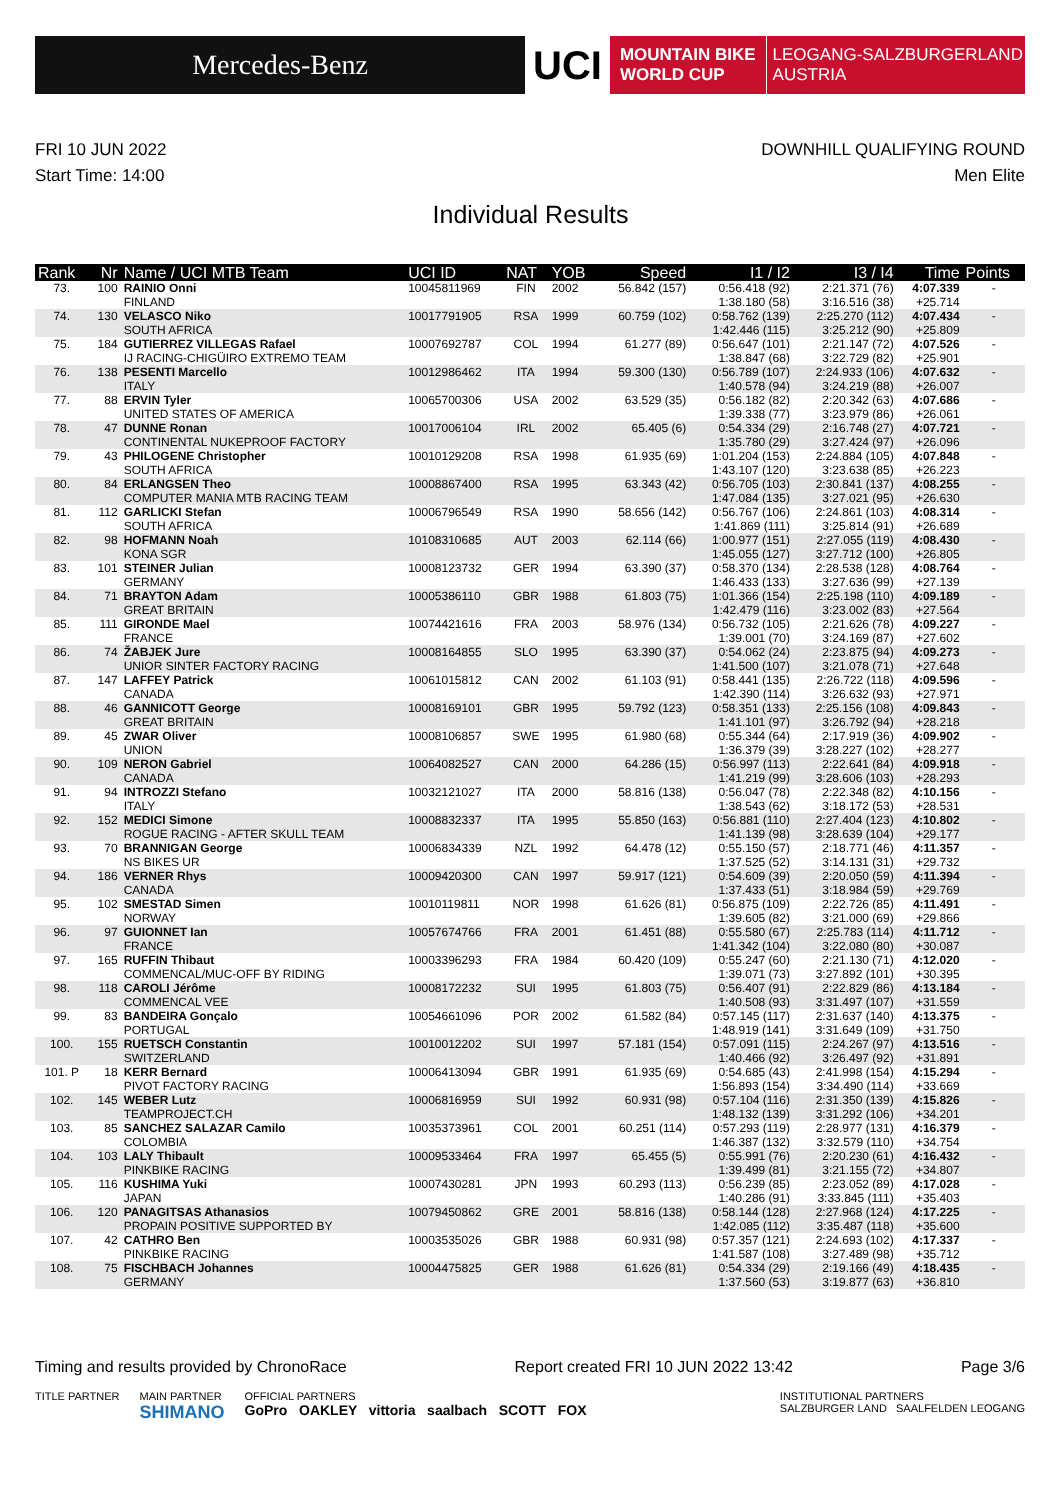Mercedes-Benz
UCI
MOUNTAIN BIKE
WORLD CUP
LEOGANG-SALZBURGERLAND
AUSTRIA
FRI 10 JUN 2022 DOWNHILL QUALIFYING ROUND
Start Time: 14:00 Men Elite
Individual Results
| Rank | Nr | Name / UCI MTB Team | UCI ID | NAT | YOB | Speed | I1 / I2 | I3 / I4 | Time | Points |
| --- | --- | --- | --- | --- | --- | --- | --- | --- | --- | --- |
| 73. | 100 | RAINIO Onni FINLAND | 10045811969 | FIN | 2002 | 56.842 (157) | 0:56.418 (92) 1:38.180 (58) | 2:21.371 (76) 3:16.516 (38) | 4:07.339 +25.714 | - |
| 74. | 130 | VELASCO Niko SOUTH AFRICA | 10017791905 | RSA | 1999 | 60.759 (102) | 0:58.762 (139) 1:42.446 (115) | 2:25.270 (112) 3:25.212 (90) | 4:07.434 +25.809 | - |
| 75. | 184 | GUTIERREZ VILLEGAS Rafael IJ RACING-CHIGÜIRO EXTREMO TEAM | 10007692787 | COL | 1994 | 61.277 (89) | 0:56.647 (101) 1:38.847 (68) | 2:21.147 (72) 3:22.729 (82) | 4:07.526 +25.901 | - |
| 76. | 138 | PESENTI Marcello ITALY | 10012986462 | ITA | 1994 | 59.300 (130) | 0:56.789 (107) 1:40.578 (94) | 2:24.933 (106) 3:24.219 (88) | 4:07.632 +26.007 | - |
| 77. | 88 | ERVIN Tyler UNITED STATES OF AMERICA | 10065700306 | USA | 2002 | 63.529 (35) | 0:56.182 (82) 1:39.338 (77) | 2:20.342 (63) 3:23.979 (86) | 4:07.686 +26.061 | - |
| 78. | 47 | DUNNE Ronan CONTINENTAL NUKEPROOF FACTORY | 10017006104 | IRL | 2002 | 65.405 (6) | 0:54.334 (29) 1:35.780 (29) | 2:16.748 (27) 3:27.424 (97) | 4:07.721 +26.096 | - |
| 79. | 43 | PHILOGENE Christopher SOUTH AFRICA | 10010129208 | RSA | 1998 | 61.935 (69) | 1:01.204 (153) 1:43.107 (120) | 2:24.884 (105) 3:23.638 (85) | 4:07.848 +26.223 | - |
| 80. | 84 | ERLANGSEN Theo COMPUTER MANIA MTB RACING TEAM | 10008867400 | RSA | 1995 | 63.343 (42) | 0:56.705 (103) 1:47.084 (135) | 2:30.841 (137) 3:27.021 (95) | 4:08.255 +26.630 | - |
| 81. | 112 | GARLICKI Stefan SOUTH AFRICA | 10006796549 | RSA | 1990 | 58.656 (142) | 0:56.767 (106) 1:41.869 (111) | 2:24.861 (103) 3:25.814 (91) | 4:08.314 +26.689 | - |
| 82. | 98 | HOFMANN Noah KONA SGR | 10108310685 | AUT | 2003 | 62.114 (66) | 1:00.977 (151) 1:45.055 (127) | 2:27.055 (119) 3:27.712 (100) | 4:08.430 +26.805 | - |
| 83. | 101 | STEINER Julian GERMANY | 10008123732 | GER | 1994 | 63.390 (37) | 0:58.370 (134) 1:46.433 (133) | 2:28.538 (128) 3:27.636 (99) | 4:08.764 +27.139 | - |
| 84. | 71 | BRAYTON Adam GREAT BRITAIN | 10005386110 | GBR | 1988 | 61.803 (75) | 1:01.366 (154) 1:42.479 (116) | 2:25.198 (110) 3:23.002 (83) | 4:09.189 +27.564 | - |
| 85. | 111 | GIRONDE Mael FRANCE | 10074421616 | FRA | 2003 | 58.976 (134) | 0:56.732 (105) 1:39.001 (70) | 2:21.626 (78) 3:24.169 (87) | 4:09.227 +27.602 | - |
| 86. | 74 | ŽABJEK Jure UNIOR SINTER FACTORY RACING | 10008164855 | SLO | 1995 | 63.390 (37) | 0:54.062 (24) 1:41.500 (107) | 2:23.875 (94) 3:21.078 (71) | 4:09.273 +27.648 | - |
| 87. | 147 | LAFFEY Patrick CANADA | 10061015812 | CAN | 2002 | 61.103 (91) | 0:58.441 (135) 1:42.390 (114) | 2:26.722 (118) 3:26.632 (93) | 4:09.596 +27.971 | - |
| 88. | 46 | GANNICOTT George GREAT BRITAIN | 10008169101 | GBR | 1995 | 59.792 (123) | 0:58.351 (133) 1:41.101 (97) | 2:25.156 (108) 3:26.792 (94) | 4:09.843 +28.218 | - |
| 89. | 45 | ZWAR Oliver UNION | 10008106857 | SWE | 1995 | 61.980 (68) | 0:55.344 (64) 1:36.379 (39) | 2:17.919 (36) 3:28.227 (102) | 4:09.902 +28.277 | - |
| 90. | 109 | NERON Gabriel CANADA | 10064082527 | CAN | 2000 | 64.286 (15) | 0:56.997 (113) 1:41.219 (99) | 2:22.641 (84) 3:28.606 (103) | 4:09.918 +28.293 | - |
| 91. | 94 | INTROZZI Stefano ITALY | 10032121027 | ITA | 2000 | 58.816 (138) | 0:56.047 (78) 1:38.543 (62) | 2:22.348 (82) 3:18.172 (53) | 4:10.156 +28.531 | - |
| 92. | 152 | MEDICI Simone ROGUE RACING - AFTER SKULL TEAM | 10008832337 | ITA | 1995 | 55.850 (163) | 0:56.881 (110) 1:41.139 (98) | 2:27.404 (123) 3:28.639 (104) | 4:10.802 +29.177 | - |
| 93. | 70 | BRANNIGAN George NS BIKES UR | 10006834339 | NZL | 1992 | 64.478 (12) | 0:55.150 (57) 1:37.525 (52) | 2:18.771 (46) 3:14.131 (31) | 4:11.357 +29.732 | - |
| 94. | 186 | VERNER Rhys CANADA | 10009420300 | CAN | 1997 | 59.917 (121) | 0:54.609 (39) 1:37.433 (51) | 2:20.050 (59) 3:18.984 (59) | 4:11.394 +29.769 | - |
| 95. | 102 | SMESTAD Simen NORWAY | 10010119811 | NOR | 1998 | 61.626 (81) | 0:56.875 (109) 1:39.605 (82) | 2:22.726 (85) 3:21.000 (69) | 4:11.491 +29.866 | - |
| 96. | 97 | GUIONNET Ian FRANCE | 10057674766 | FRA | 2001 | 61.451 (88) | 0:55.580 (67) 1:41.342 (104) | 2:25.783 (114) 3:22.080 (80) | 4:11.712 +30.087 | - |
| 97. | 165 | RUFFIN Thibaut COMMENCAL/MUC-OFF BY RIDING | 10003396293 | FRA | 1984 | 60.420 (109) | 0:55.247 (60) 1:39.071 (73) | 2:21.130 (71) 3:27.892 (101) | 4:12.020 +30.395 | - |
| 98. | 118 | CAROLI Jérôme COMMENCAL VEE | 10008172232 | SUI | 1995 | 61.803 (75) | 0:56.407 (91) 1:40.508 (93) | 2:22.829 (86) 3:31.497 (107) | 4:13.184 +31.559 | - |
| 99. | 83 | BANDEIRA Gonçalo PORTUGAL | 10054661096 | POR | 2002 | 61.582 (84) | 0:57.145 (117) 1:48.919 (141) | 2:31.637 (140) 3:31.649 (109) | 4:13.375 +31.750 | - |
| 100. | 155 | RUETSCH Constantin SWITZERLAND | 10010012202 | SUI | 1997 | 57.181 (154) | 0:57.091 (115) 1:40.466 (92) | 2:24.267 (97) 3:26.497 (92) | 4:13.516 +31.891 | - |
| 101. P | 18 | KERR Bernard PIVOT FACTORY RACING | 10006413094 | GBR | 1991 | 61.935 (69) | 0:54.685 (43) 1:56.893 (154) | 2:41.998 (154) 3:34.490 (114) | 4:15.294 +33.669 | - |
| 102. | 145 | WEBER Lutz TEAMPROJECT.CH | 10006816959 | SUI | 1992 | 60.931 (98) | 0:57.104 (116) 1:48.132 (139) | 2:31.350 (139) 3:31.292 (106) | 4:15.826 +34.201 | - |
| 103. | 85 | SANCHEZ SALAZAR Camilo COLOMBIA | 10035373961 | COL | 2001 | 60.251 (114) | 0:57.293 (119) 1:46.387 (132) | 2:28.977 (131) 3:32.579 (110) | 4:16.379 +34.754 | - |
| 104. | 103 | LALY Thibault PINKBIKE RACING | 10009533464 | FRA | 1997 | 65.455 (5) | 0:55.991 (76) 1:39.499 (81) | 2:20.230 (61) 3:21.155 (72) | 4:16.432 +34.807 | - |
| 105. | 116 | KUSHIMA Yuki JAPAN | 10007430281 | JPN | 1993 | 60.293 (113) | 0:56.239 (85) 1:40.286 (91) | 2:23.052 (89) 3:33.845 (111) | 4:17.028 +35.403 | - |
| 106. | 120 | PANAGITSAS Athanasios PROPAIN POSITIVE SUPPORTED BY | 10079450862 | GRE | 2001 | 58.816 (138) | 0:58.144 (128) 1:42.085 (112) | 2:27.968 (124) 3:35.487 (118) | 4:17.225 +35.600 | - |
| 107. | 42 | CATHRO Ben PINKBIKE RACING | 10003535026 | GBR | 1988 | 60.931 (98) | 0:57.357 (121) 1:41.587 (108) | 2:24.693 (102) 3:27.489 (98) | 4:17.337 +35.712 | - |
| 108. | 75 | FISCHBACH Johannes GERMANY | 10004475825 | GER | 1988 | 61.626 (81) | 0:54.334 (29) 1:37.560 (53) | 2:19.166 (49) 3:19.877 (63) | 4:18.435 +36.810 | - |
Timing and results provided by ChronoRace Report created FRI 10 JUN 2022 13:42 Page 3/6
TITLE PARTNER MAIN PARTNER
SHIMANO OFFICIAL PARTNERS
GoPro OAKLEY vittoria saalbach SCOTT FOX INSTITUTIONAL PARTNERS
SALZBURGER LAND SAALFELDEN LEOGANG